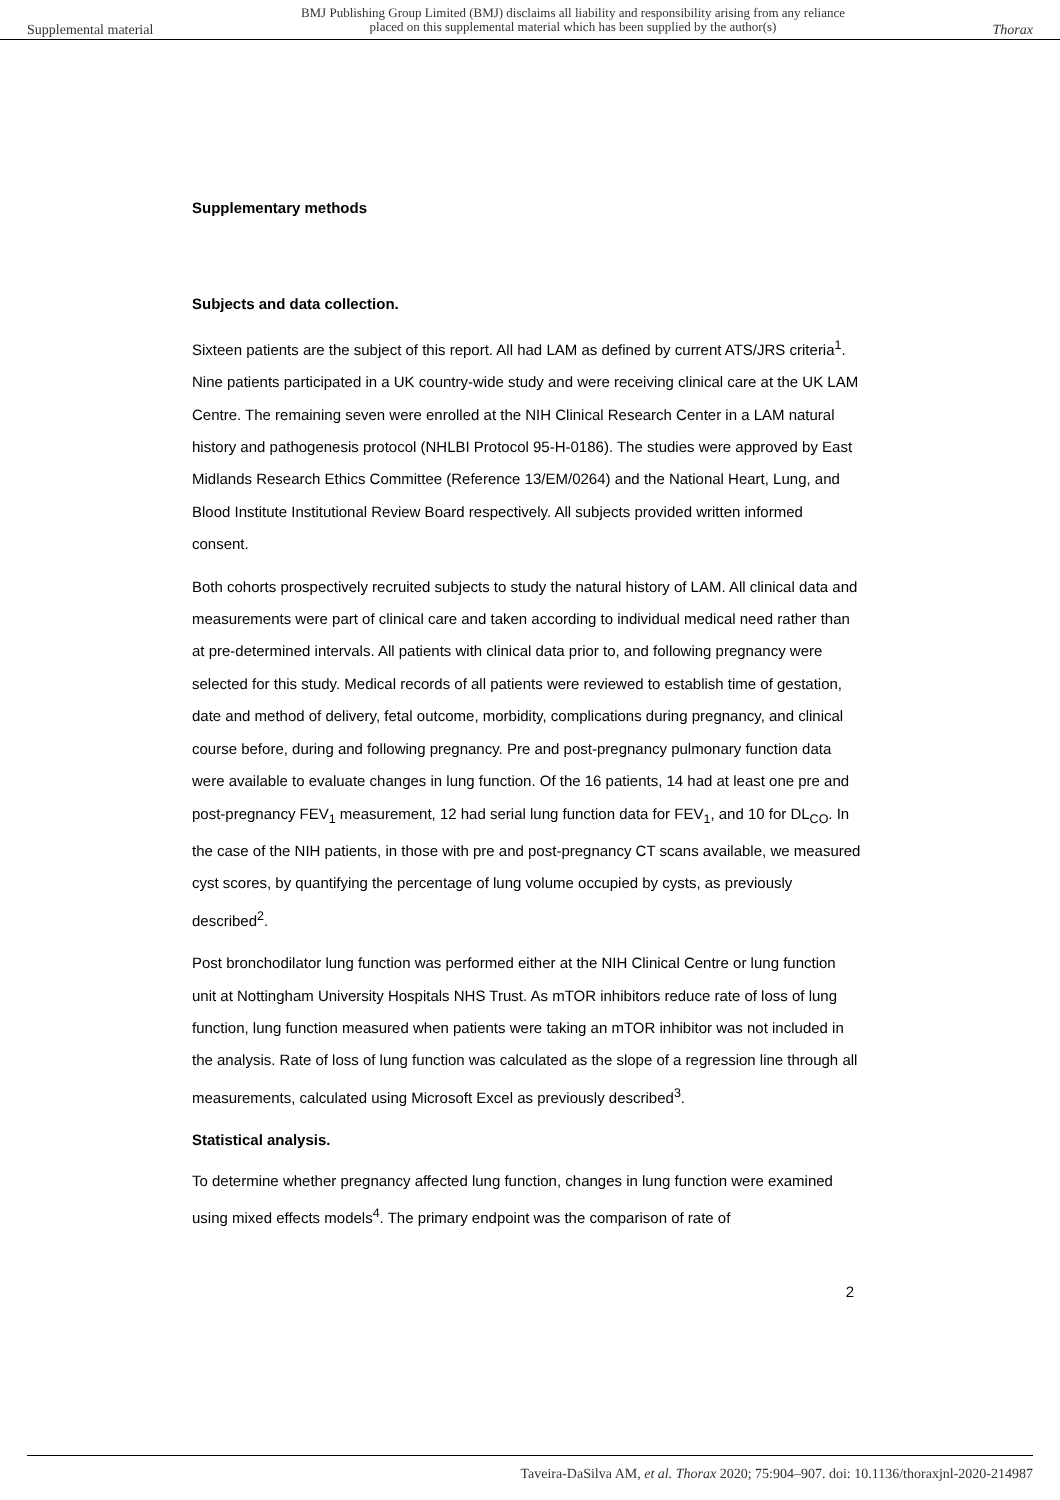Supplemental material BMJ Publishing Group Limited (BMJ) disclaims all liability and responsibility arising from any reliance
placed on this supplemental material which has been supplied by the author(s) Thorax
Supplementary methods
Subjects and data collection.
Sixteen patients are the subject of this report. All had LAM as defined by current ATS/JRS criteria<sup>1</sup>. Nine patients participated in a UK country-wide study and were receiving clinical care at the UK LAM Centre. The remaining seven were enrolled at the NIH Clinical Research Center in a LAM natural history and pathogenesis protocol (NHLBI Protocol 95-H-0186). The studies were approved by East Midlands Research Ethics Committee (Reference 13/EM/0264) and the National Heart, Lung, and Blood Institute Institutional Review Board respectively. All subjects provided written informed consent.
Both cohorts prospectively recruited subjects to study the natural history of LAM. All clinical data and measurements were part of clinical care and taken according to individual medical need rather than at pre-determined intervals. All patients with clinical data prior to, and following pregnancy were selected for this study. Medical records of all patients were reviewed to establish time of gestation, date and method of delivery, fetal outcome, morbidity, complications during pregnancy, and clinical course before, during and following pregnancy. Pre and post-pregnancy pulmonary function data were available to evaluate changes in lung function. Of the 16 patients, 14 had at least one pre and post-pregnancy FEV<sub>1</sub> measurement, 12 had serial lung function data for FEV<sub>1</sub>, and 10 for DL<sub>CO</sub>. In the case of the NIH patients, in those with pre and post-pregnancy CT scans available, we measured cyst scores, by quantifying the percentage of lung volume occupied by cysts, as previously described<sup>2</sup>.
Post bronchodilator lung function was performed either at the NIH Clinical Centre or lung function unit at Nottingham University Hospitals NHS Trust. As mTOR inhibitors reduce rate of loss of lung function, lung function measured when patients were taking an mTOR inhibitor was not included in the analysis. Rate of loss of lung function was calculated as the slope of a regression line through all measurements, calculated using Microsoft Excel as previously described<sup>3</sup>.
Statistical analysis.
To determine whether pregnancy affected lung function, changes in lung function were examined using mixed effects models<sup>4</sup>. The primary endpoint was the comparison of rate of
2
Taveira-DaSilva AM, et al. Thorax 2020; 75:904–907. doi: 10.1136/thoraxjnl-2020-214987